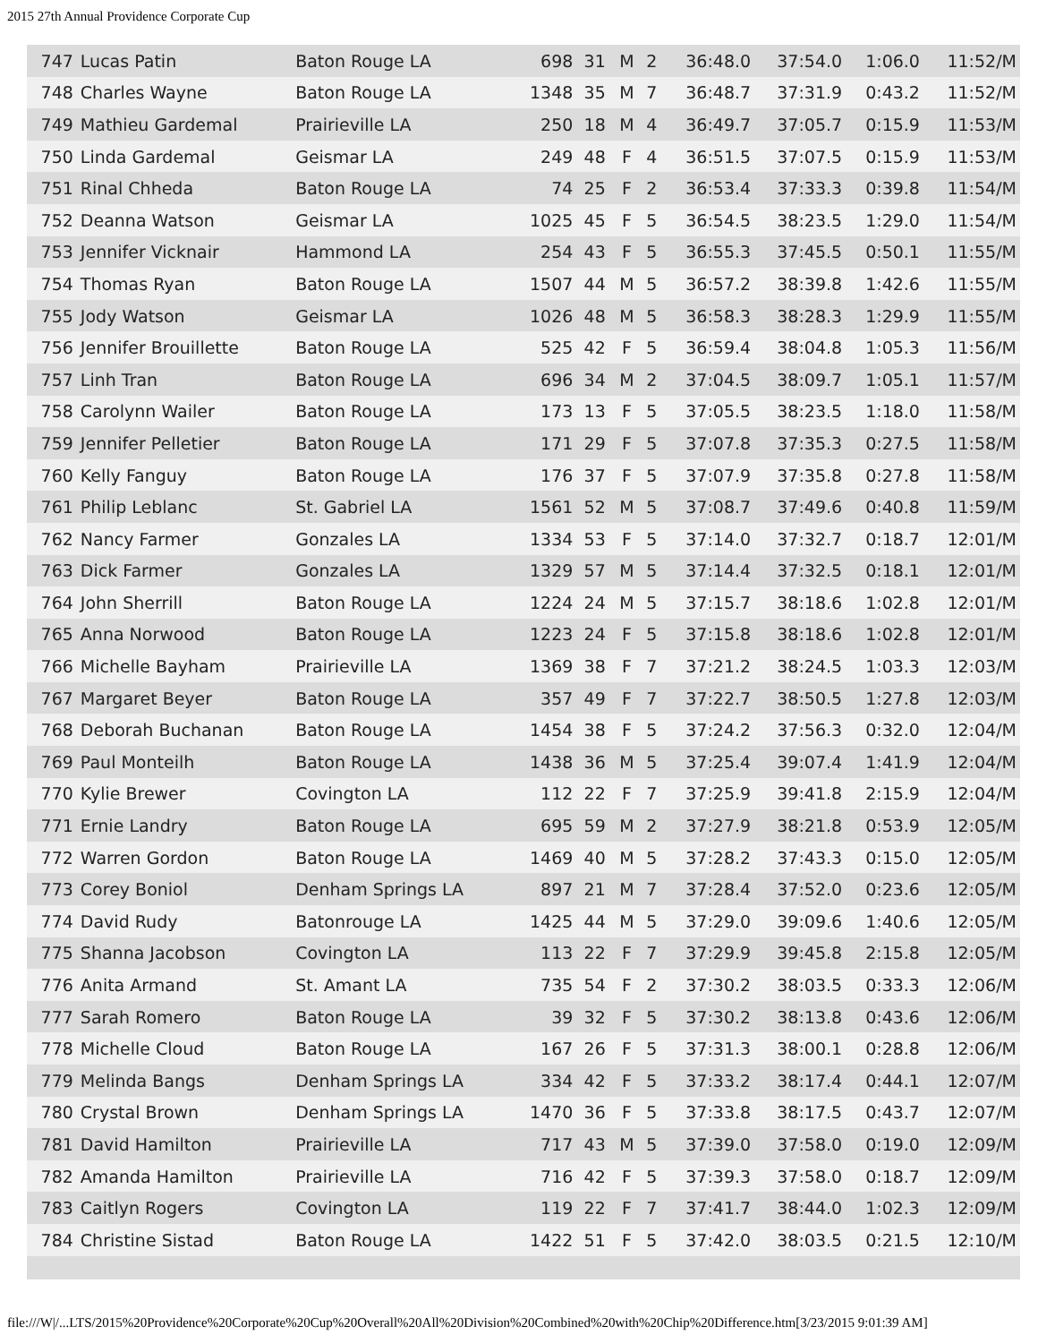2015 27th Annual Providence Corporate Cup
| 747 | Lucas Patin | Baton Rouge LA | 698 | 31 | M | 2 | 36:48.0 | 37:54.0 | 1:06.0 | 11:52/M |
| 748 | Charles Wayne | Baton Rouge LA | 1348 | 35 | M | 7 | 36:48.7 | 37:31.9 | 0:43.2 | 11:52/M |
| 749 | Mathieu Gardemal | Prairieville LA | 250 | 18 | M | 4 | 36:49.7 | 37:05.7 | 0:15.9 | 11:53/M |
| 750 | Linda Gardemal | Geismar LA | 249 | 48 | F | 4 | 36:51.5 | 37:07.5 | 0:15.9 | 11:53/M |
| 751 | Rinal Chheda | Baton Rouge LA | 74 | 25 | F | 2 | 36:53.4 | 37:33.3 | 0:39.8 | 11:54/M |
| 752 | Deanna Watson | Geismar LA | 1025 | 45 | F | 5 | 36:54.5 | 38:23.5 | 1:29.0 | 11:54/M |
| 753 | Jennifer Vicknair | Hammond LA | 254 | 43 | F | 5 | 36:55.3 | 37:45.5 | 0:50.1 | 11:55/M |
| 754 | Thomas Ryan | Baton Rouge LA | 1507 | 44 | M | 5 | 36:57.2 | 38:39.8 | 1:42.6 | 11:55/M |
| 755 | Jody Watson | Geismar LA | 1026 | 48 | M | 5 | 36:58.3 | 38:28.3 | 1:29.9 | 11:55/M |
| 756 | Jennifer Brouillette | Baton Rouge LA | 525 | 42 | F | 5 | 36:59.4 | 38:04.8 | 1:05.3 | 11:56/M |
| 757 | Linh Tran | Baton Rouge LA | 696 | 34 | M | 2 | 37:04.5 | 38:09.7 | 1:05.1 | 11:57/M |
| 758 | Carolynn Wailer | Baton Rouge LA | 173 | 13 | F | 5 | 37:05.5 | 38:23.5 | 1:18.0 | 11:58/M |
| 759 | Jennifer Pelletier | Baton Rouge LA | 171 | 29 | F | 5 | 37:07.8 | 37:35.3 | 0:27.5 | 11:58/M |
| 760 | Kelly Fanguy | Baton Rouge LA | 176 | 37 | F | 5 | 37:07.9 | 37:35.8 | 0:27.8 | 11:58/M |
| 761 | Philip Leblanc | St. Gabriel LA | 1561 | 52 | M | 5 | 37:08.7 | 37:49.6 | 0:40.8 | 11:59/M |
| 762 | Nancy Farmer | Gonzales LA | 1334 | 53 | F | 5 | 37:14.0 | 37:32.7 | 0:18.7 | 12:01/M |
| 763 | Dick Farmer | Gonzales LA | 1329 | 57 | M | 5 | 37:14.4 | 37:32.5 | 0:18.1 | 12:01/M |
| 764 | John Sherrill | Baton Rouge LA | 1224 | 24 | M | 5 | 37:15.7 | 38:18.6 | 1:02.8 | 12:01/M |
| 765 | Anna Norwood | Baton Rouge LA | 1223 | 24 | F | 5 | 37:15.8 | 38:18.6 | 1:02.8 | 12:01/M |
| 766 | Michelle Bayham | Prairieville LA | 1369 | 38 | F | 7 | 37:21.2 | 38:24.5 | 1:03.3 | 12:03/M |
| 767 | Margaret Beyer | Baton Rouge LA | 357 | 49 | F | 7 | 37:22.7 | 38:50.5 | 1:27.8 | 12:03/M |
| 768 | Deborah Buchanan | Baton Rouge LA | 1454 | 38 | F | 5 | 37:24.2 | 37:56.3 | 0:32.0 | 12:04/M |
| 769 | Paul Monteilh | Baton Rouge LA | 1438 | 36 | M | 5 | 37:25.4 | 39:07.4 | 1:41.9 | 12:04/M |
| 770 | Kylie Brewer | Covington LA | 112 | 22 | F | 7 | 37:25.9 | 39:41.8 | 2:15.9 | 12:04/M |
| 771 | Ernie Landry | Baton Rouge LA | 695 | 59 | M | 2 | 37:27.9 | 38:21.8 | 0:53.9 | 12:05/M |
| 772 | Warren Gordon | Baton Rouge LA | 1469 | 40 | M | 5 | 37:28.2 | 37:43.3 | 0:15.0 | 12:05/M |
| 773 | Corey Boniol | Denham Springs LA | 897 | 21 | M | 7 | 37:28.4 | 37:52.0 | 0:23.6 | 12:05/M |
| 774 | David Rudy | Batonrouge LA | 1425 | 44 | M | 5 | 37:29.0 | 39:09.6 | 1:40.6 | 12:05/M |
| 775 | Shanna Jacobson | Covington LA | 113 | 22 | F | 7 | 37:29.9 | 39:45.8 | 2:15.8 | 12:05/M |
| 776 | Anita Armand | St. Amant LA | 735 | 54 | F | 2 | 37:30.2 | 38:03.5 | 0:33.3 | 12:06/M |
| 777 | Sarah Romero | Baton Rouge LA | 39 | 32 | F | 5 | 37:30.2 | 38:13.8 | 0:43.6 | 12:06/M |
| 778 | Michelle Cloud | Baton Rouge LA | 167 | 26 | F | 5 | 37:31.3 | 38:00.1 | 0:28.8 | 12:06/M |
| 779 | Melinda Bangs | Denham Springs LA | 334 | 42 | F | 5 | 37:33.2 | 38:17.4 | 0:44.1 | 12:07/M |
| 780 | Crystal Brown | Denham Springs LA | 1470 | 36 | F | 5 | 37:33.8 | 38:17.5 | 0:43.7 | 12:07/M |
| 781 | David Hamilton | Prairieville LA | 717 | 43 | M | 5 | 37:39.0 | 37:58.0 | 0:19.0 | 12:09/M |
| 782 | Amanda Hamilton | Prairieville LA | 716 | 42 | F | 5 | 37:39.3 | 37:58.0 | 0:18.7 | 12:09/M |
| 783 | Caitlyn Rogers | Covington LA | 119 | 22 | F | 7 | 37:41.7 | 38:44.0 | 1:02.3 | 12:09/M |
| 784 | Christine Sistad | Baton Rouge LA | 1422 | 51 | F | 5 | 37:42.0 | 38:03.5 | 0:21.5 | 12:10/M |
file:///W|/...LTS/2015%20Providence%20Corporate%20Cup%20Overall%20All%20Division%20Combined%20with%20Chip%20Difference.htm[3/23/2015 9:01:39 AM]